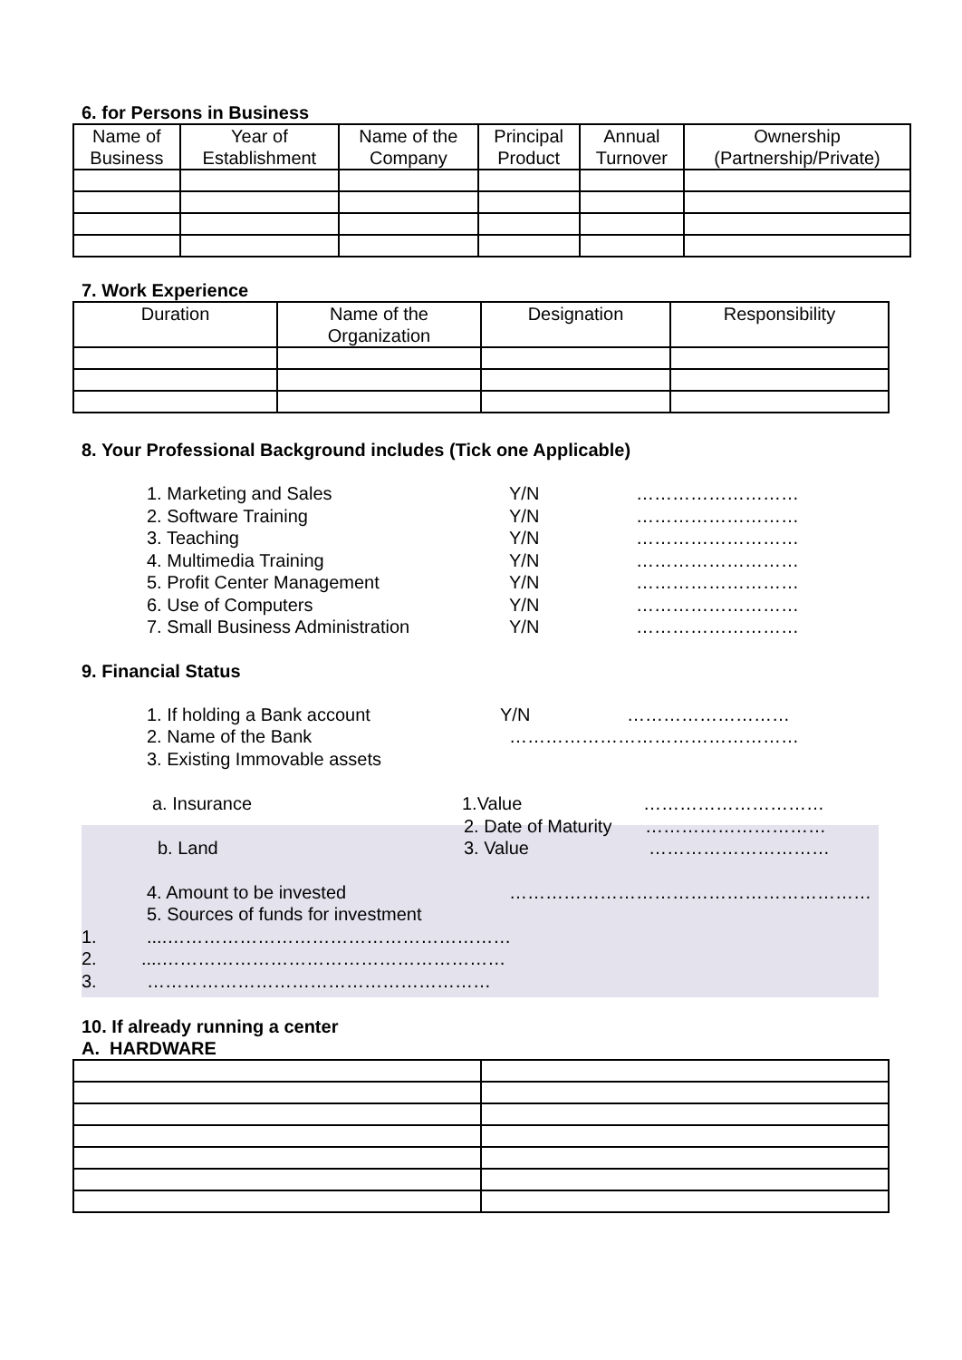6. for Persons in Business
| Name of Business | Year of Establishment | Name of the Company | Principal Product | Annual Turnover | Ownership (Partnership/Private) |
| --- | --- | --- | --- | --- | --- |
7. Work Experience
| Duration | Name of the Organization | Designation | Responsibility |
| --- | --- | --- | --- |
8. Your Professional Background includes (Tick one Applicable)
1. Marketing and Sales Y/N ………………………
2. Software Training Y/N ………………………
3. Teaching Y/N ………………………
4. Multimedia Training Y/N ………………………
5. Profit Center Management Y/N ………………………
6. Use of Computers Y/N ………………………
7. Small Business Administration Y/N ………………………
9. Financial Status
1. If holding a Bank account Y/N ………………………
2. Name of the Bank …………………………………………
3. Existing Immovable assets
a. Insurance 1.Value …………………………
2. Date of Maturity …………………………
b. Land 3. Value …………………………
4. Amount to be invested ……………………………………………………
5. Sources of funds for investment
1.....…………………………………………………
2.....…………………………………………………
3. …………………………………………………
10. If already running a center
A. HARDWARE